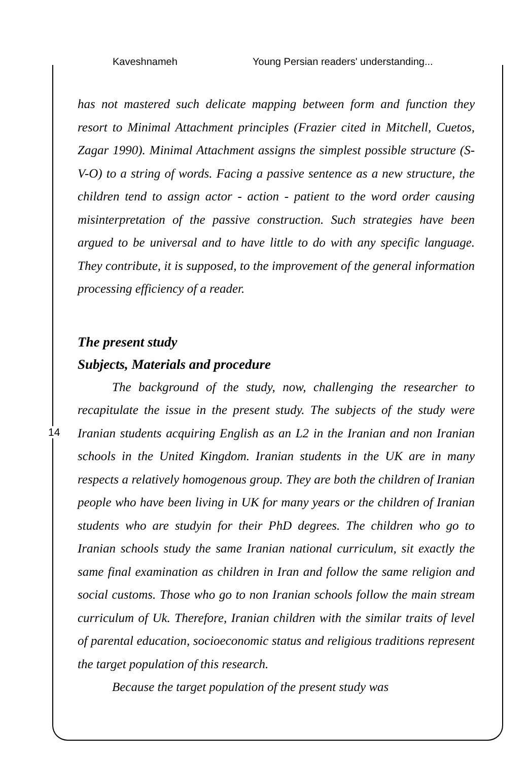Kaveshnameh Young Persian readers' understanding...
14
has not mastered such delicate mapping between form and function they resort to Minimal Attachment principles (Frazier cited in Mitchell, Cuetos, Zagar 1990). Minimal Attachment assigns the simplest possible structure (S-V-O) to a string of words. Facing a passive sentence as a new structure, the children tend to assign actor - action - patient to the word order causing misinterpretation of the passive construction. Such strategies have been argued to be universal and to have little to do with any specific language. They contribute, it is supposed, to the improvement of the general information processing efficiency of a reader.
The present study
Subjects, Materials and procedure
The background of the study, now, challenging the researcher to recapitulate the issue in the present study. The subjects of the study were Iranian students acquiring English as an L2 in the Iranian and non Iranian schools in the United Kingdom. Iranian students in the UK are in many respects a relatively homogenous group. They are both the children of Iranian people who have been living in UK for many years or the children of Iranian students who are studyin for their PhD degrees. The children who go to Iranian schools study the same Iranian national curriculum, sit exactly the same final examination as children in Iran and follow the same religion and social customs. Those who go to non Iranian schools follow the main stream curriculum of Uk. Therefore, Iranian children with the similar traits of level of parental education, socioeconomic status and religious traditions represent the target population of this research.
Because the target population of the present study was